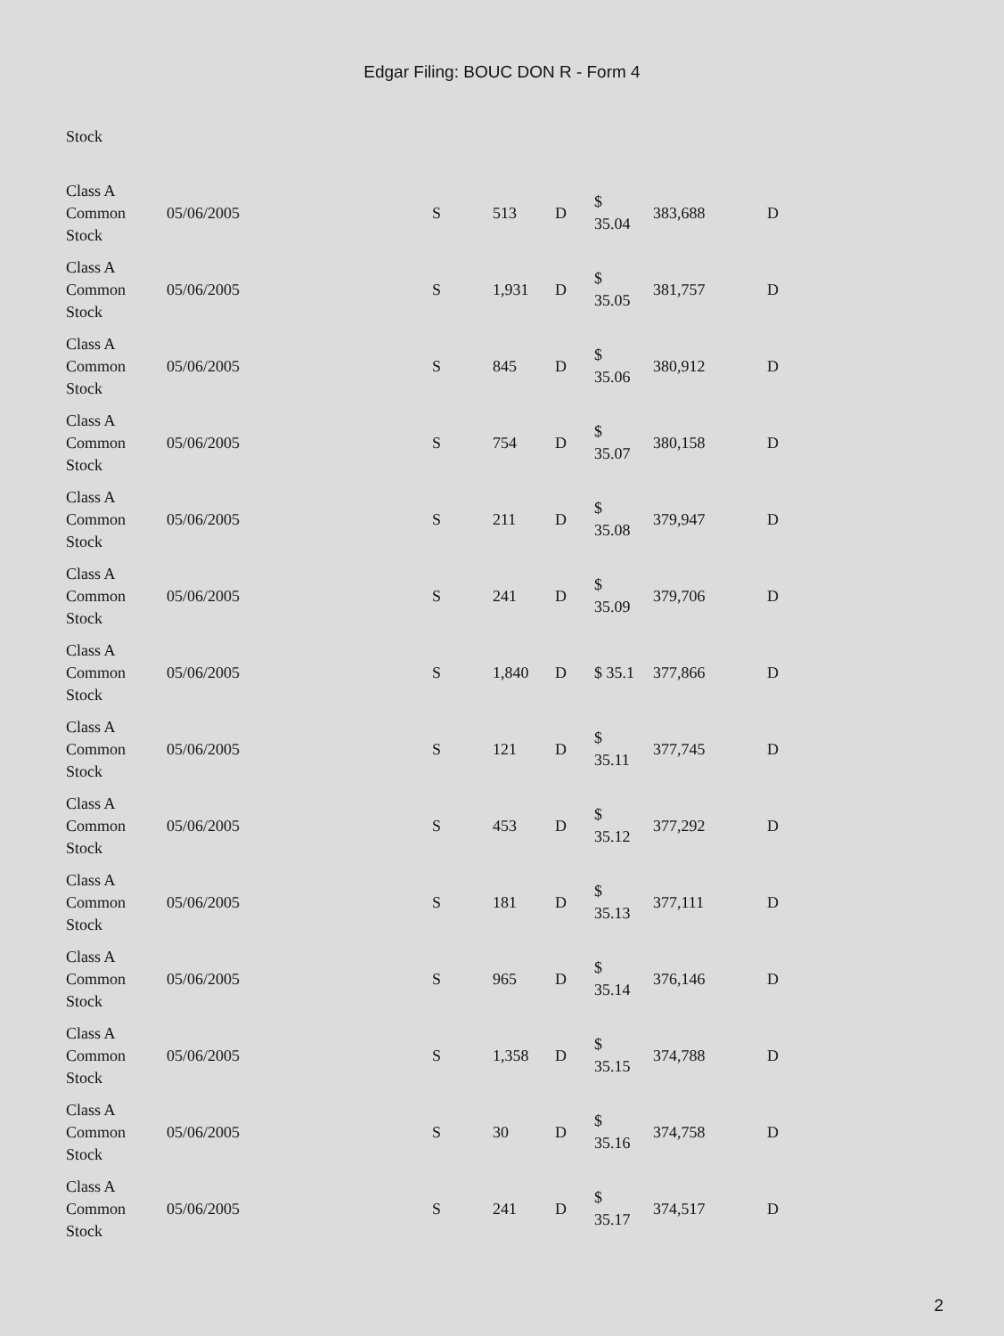Edgar Filing: BOUC DON R - Form 4
| Stock | | | | | | | |
| Class A Common Stock | 05/06/2005 | S | 513 | D | $ 35.04 | 383,688 | D |
| Class A Common Stock | 05/06/2005 | S | 1,931 | D | $ 35.05 | 381,757 | D |
| Class A Common Stock | 05/06/2005 | S | 845 | D | $ 35.06 | 380,912 | D |
| Class A Common Stock | 05/06/2005 | S | 754 | D | $ 35.07 | 380,158 | D |
| Class A Common Stock | 05/06/2005 | S | 211 | D | $ 35.08 | 379,947 | D |
| Class A Common Stock | 05/06/2005 | S | 241 | D | $ 35.09 | 379,706 | D |
| Class A Common Stock | 05/06/2005 | S | 1,840 | D | $ 35.1 | 377,866 | D |
| Class A Common Stock | 05/06/2005 | S | 121 | D | $ 35.11 | 377,745 | D |
| Class A Common Stock | 05/06/2005 | S | 453 | D | $ 35.12 | 377,292 | D |
| Class A Common Stock | 05/06/2005 | S | 181 | D | $ 35.13 | 377,111 | D |
| Class A Common Stock | 05/06/2005 | S | 965 | D | $ 35.14 | 376,146 | D |
| Class A Common Stock | 05/06/2005 | S | 1,358 | D | $ 35.15 | 374,788 | D |
| Class A Common Stock | 05/06/2005 | S | 30 | D | $ 35.16 | 374,758 | D |
| Class A Common Stock | 05/06/2005 | S | 241 | D | $ 35.17 | 374,517 | D |
2